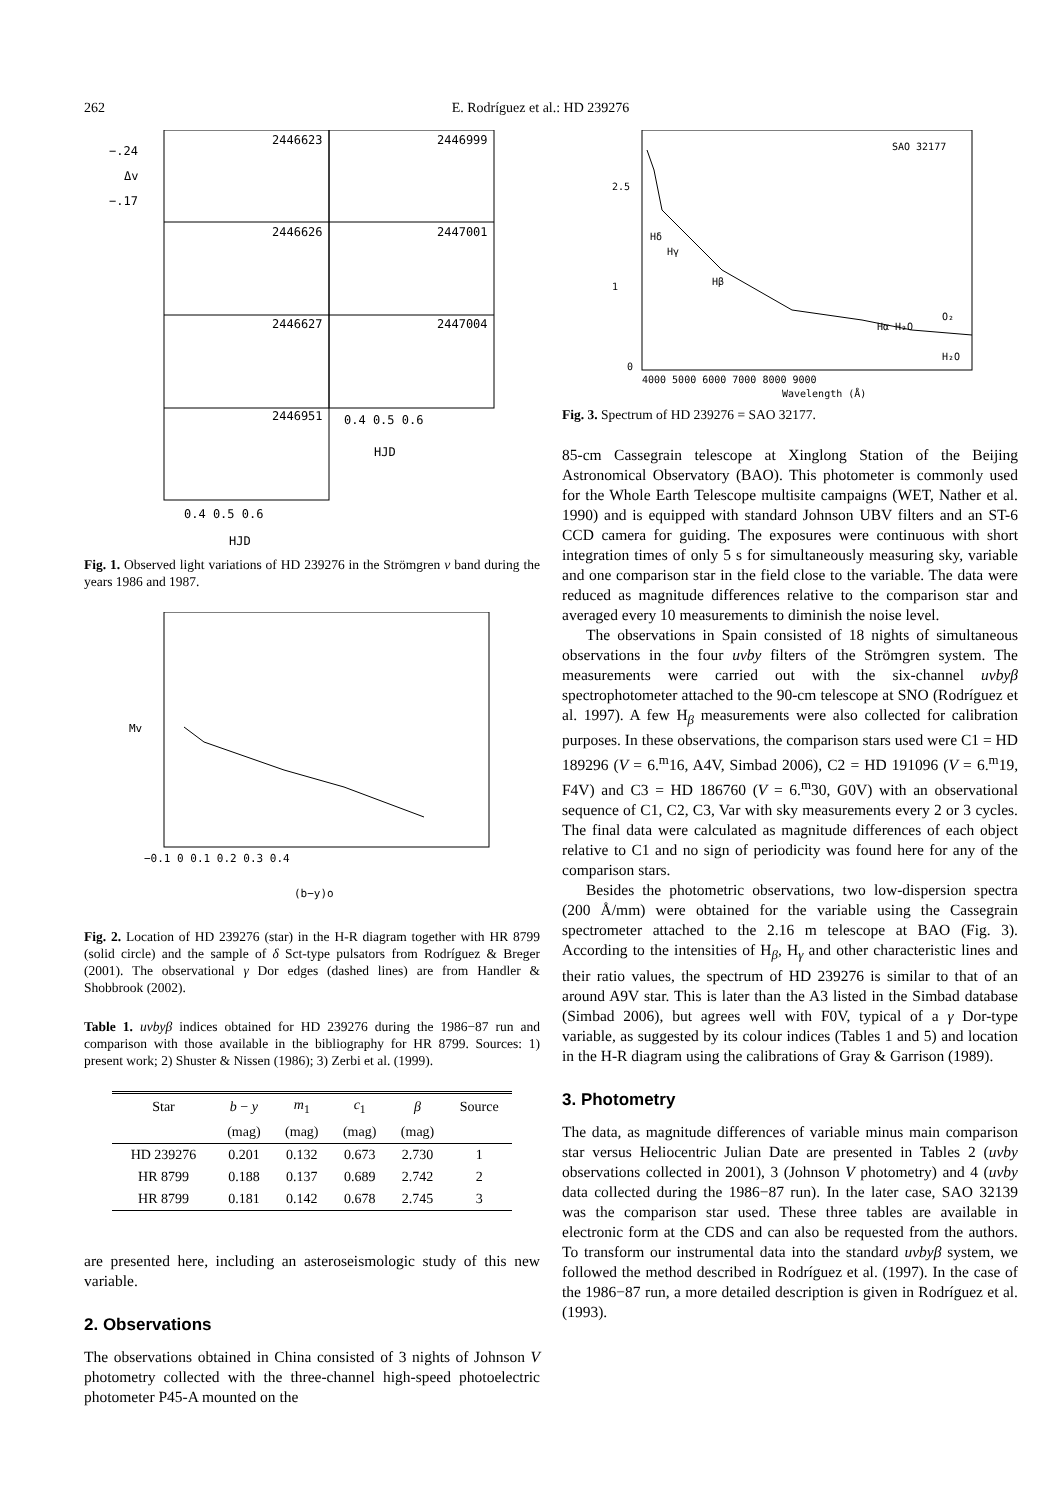262 E. Rodríguez et al.: HD 239276
−.24
Δv
−.17
2446623
2446999
2446626
2447001
2446627
2447004
2446951
0.4 0.5 0.6
HJD
0.4 0.5 0.6
HJD
Fig. 1. Observed light variations of HD 239276 in the Strömgren v band during the years 1986 and 1987.
−0.1 0 0.1 0.2 0.3 0.4
(b−y)o
Mv
Fig. 2. Location of HD 239276 (star) in the H-R diagram together with HR 8799 (solid circle) and the sample of δ Sct-type pulsators from Rodríguez & Breger (2001). The observational γ Dor edges (dashed lines) are from Handler & Shobbrook (2002).
Table 1. uvbyβ indices obtained for HD 239276 during the 1986−87 run and comparison with those available in the bibliography for HR 8799. Sources: 1) present work; 2) Shuster & Nissen (1986); 3) Zerbi et al. (1999).
| Star | b − y | m<sub>1</sub> | c<sub>1</sub> | β | Source |
| --- | --- | --- | --- | --- | --- |
| | (mag) | (mag) | (mag) | (mag) | |
| HD 239276 | 0.201 | 0.132 | 0.673 | 2.730 | 1 |
| HR 8799 | 0.188 | 0.137 | 0.689 | 2.742 | 2 |
| HR 8799 | 0.181 | 0.142 | 0.678 | 2.745 | 3 |
are presented here, including an asteroseismologic study of this new variable.
2. Observations
The observations obtained in China consisted of 3 nights of Johnson V photometry collected with the three-channel high-speed photoelectric photometer P45-A mounted on the
SAO 32177
Hδ
Hγ
Hβ
Hα H₂O
O₂
H₂O
0
4000 5000 6000 7000 8000 9000
Wavelength (Å)
2.5
1
Fig. 3. Spectrum of HD 239276 = SAO 32177.
85-cm Cassegrain telescope at Xinglong Station of the Beijing Astronomical Observatory (BAO). This photometer is commonly used for the Whole Earth Telescope multisite campaigns (WET, Nather et al. 1990) and is equipped with standard Johnson UBV filters and an ST-6 CCD camera for guiding. The exposures were continuous with short integration times of only 5 s for simultaneously measuring sky, variable and one comparison star in the field close to the variable. The data were reduced as magnitude differences relative to the comparison star and averaged every 10 measurements to diminish the noise level.
The observations in Spain consisted of 18 nights of simultaneous observations in the four uvby filters of the Strömgren system. The measurements were carried out with the six-channel uvbyβ spectrophotometer attached to the 90-cm telescope at SNO (Rodríguez et al. 1997). A few H<sub>β</sub> measurements were also collected for calibration purposes. In these observations, the comparison stars used were C1 = HD 189296 (V = 6.<sup>m</sup>16, A4V, Simbad 2006), C2 = HD 191096 (V = 6.<sup>m</sup>19, F4V) and C3 = HD 186760 (V = 6.<sup>m</sup>30, G0V) with an observational sequence of C1, C2, C3, Var with sky measurements every 2 or 3 cycles. The final data were calculated as magnitude differences of each object relative to C1 and no sign of periodicity was found here for any of the comparison stars.
Besides the photometric observations, two low-dispersion spectra (200 Å/mm) were obtained for the variable using the Cassegrain spectrometer attached to the 2.16 m telescope at BAO (Fig. 3). According to the intensities of H<sub>β</sub>, H<sub>γ</sub> and other characteristic lines and their ratio values, the spectrum of HD 239276 is similar to that of an around A9V star. This is later than the A3 listed in the Simbad database (Simbad 2006), but agrees well with F0V, typical of a γ Dor-type variable, as suggested by its colour indices (Tables 1 and 5) and location in the H-R diagram using the calibrations of Gray & Garrison (1989).
3. Photometry
The data, as magnitude differences of variable minus main comparison star versus Heliocentric Julian Date are presented in Tables 2 (uvby observations collected in 2001), 3 (Johnson V photometry) and 4 (uvby data collected during the 1986−87 run). In the later case, SAO 32139 was the comparison star used. These three tables are available in electronic form at the CDS and can also be requested from the authors. To transform our instrumental data into the standard uvbyβ system, we followed the method described in Rodríguez et al. (1997). In the case of the 1986−87 run, a more detailed description is given in Rodríguez et al. (1993).